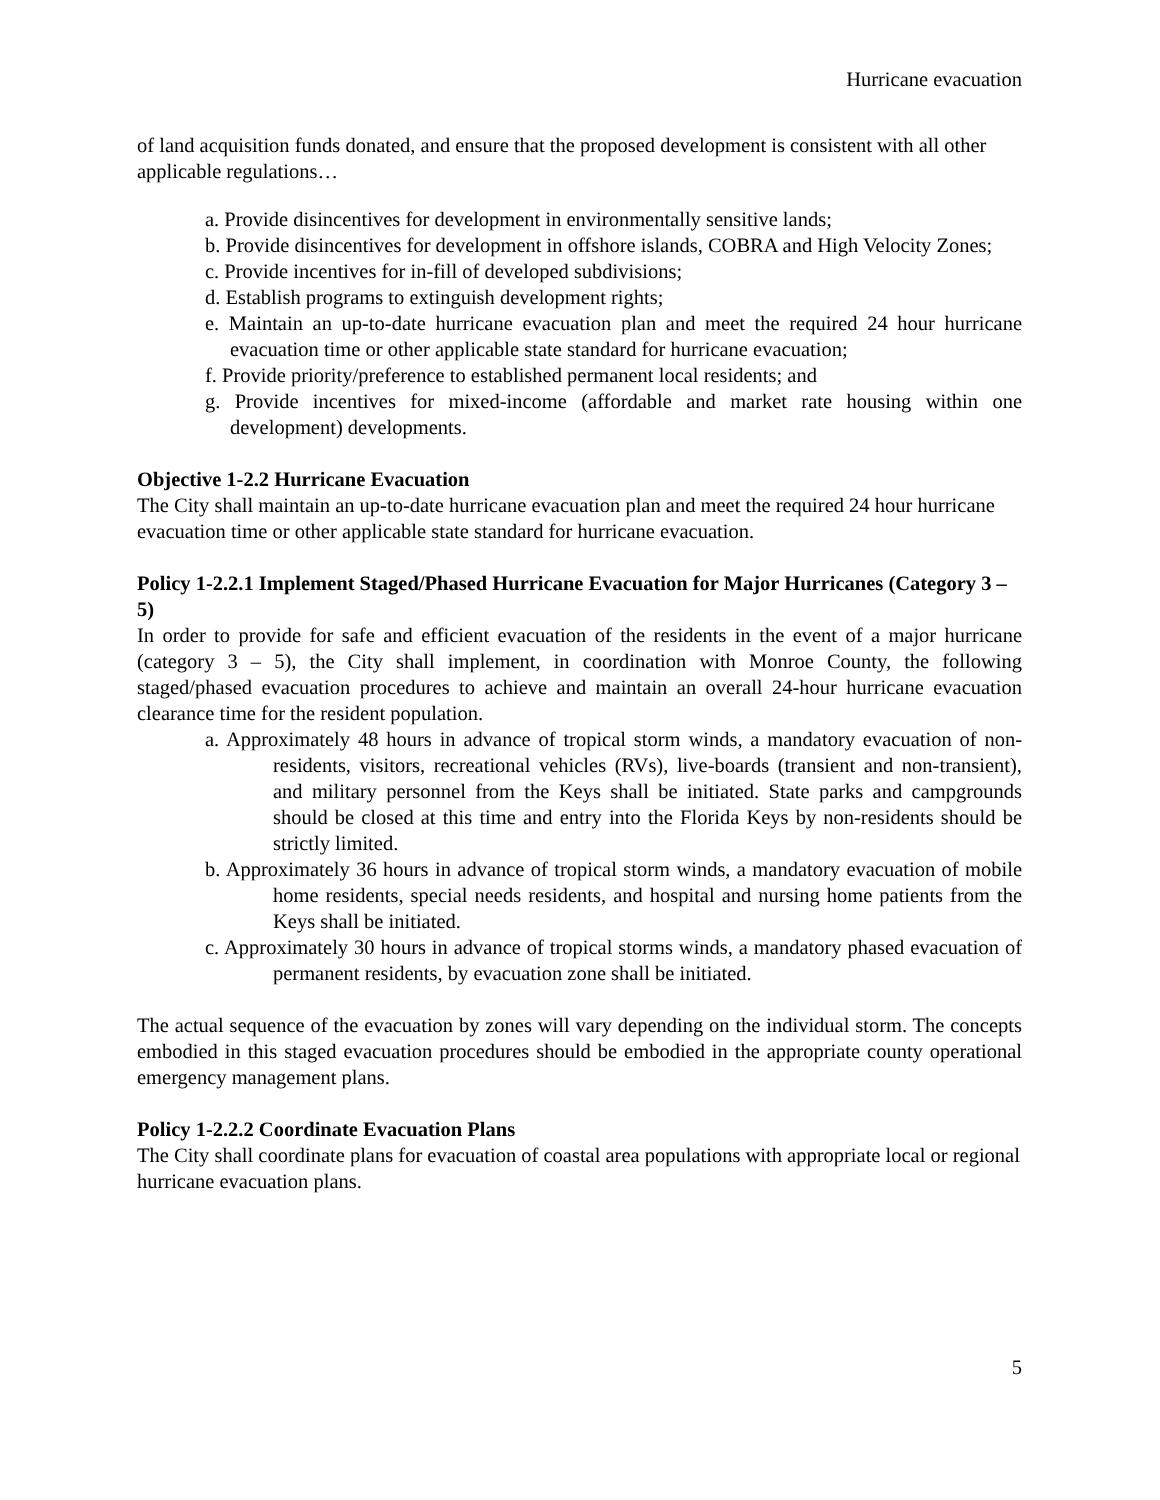Hurricane evacuation
of land acquisition funds donated, and ensure that the proposed development is consistent with all other applicable regulations…
a. Provide disincentives for development in environmentally sensitive lands;
b. Provide disincentives for development in offshore islands, COBRA and High Velocity Zones;
c. Provide incentives for in-fill of developed subdivisions;
d. Establish programs to extinguish development rights;
e. Maintain an up-to-date hurricane evacuation plan and meet the required 24 hour hurricane evacuation time or other applicable state standard for hurricane evacuation;
f. Provide priority/preference to established permanent local residents; and
g. Provide incentives for mixed-income (affordable and market rate housing within one development) developments.
Objective 1-2.2 Hurricane Evacuation
The City shall maintain an up-to-date hurricane evacuation plan and meet the required 24 hour hurricane evacuation time or other applicable state standard for hurricane evacuation.
Policy 1-2.2.1 Implement Staged/Phased Hurricane Evacuation for Major Hurricanes (Category 3 – 5)
In order to provide for safe and efficient evacuation of the residents in the event of a major hurricane (category 3 – 5), the City shall implement, in coordination with Monroe County, the following staged/phased evacuation procedures to achieve and maintain an overall 24-hour hurricane evacuation clearance time for the resident population.
a. Approximately 48 hours in advance of tropical storm winds, a mandatory evacuation of non-residents, visitors, recreational vehicles (RVs), live-boards (transient and non-transient), and military personnel from the Keys shall be initiated. State parks and campgrounds should be closed at this time and entry into the Florida Keys by non-residents should be strictly limited.
b. Approximately 36 hours in advance of tropical storm winds, a mandatory evacuation of mobile home residents, special needs residents, and hospital and nursing home patients from the Keys shall be initiated.
c. Approximately 30 hours in advance of tropical storms winds, a mandatory phased evacuation of permanent residents, by evacuation zone shall be initiated.
The actual sequence of the evacuation by zones will vary depending on the individual storm. The concepts embodied in this staged evacuation procedures should be embodied in the appropriate county operational emergency management plans.
Policy 1-2.2.2 Coordinate Evacuation Plans
The City shall coordinate plans for evacuation of coastal area populations with appropriate local or regional hurricane evacuation plans.
5